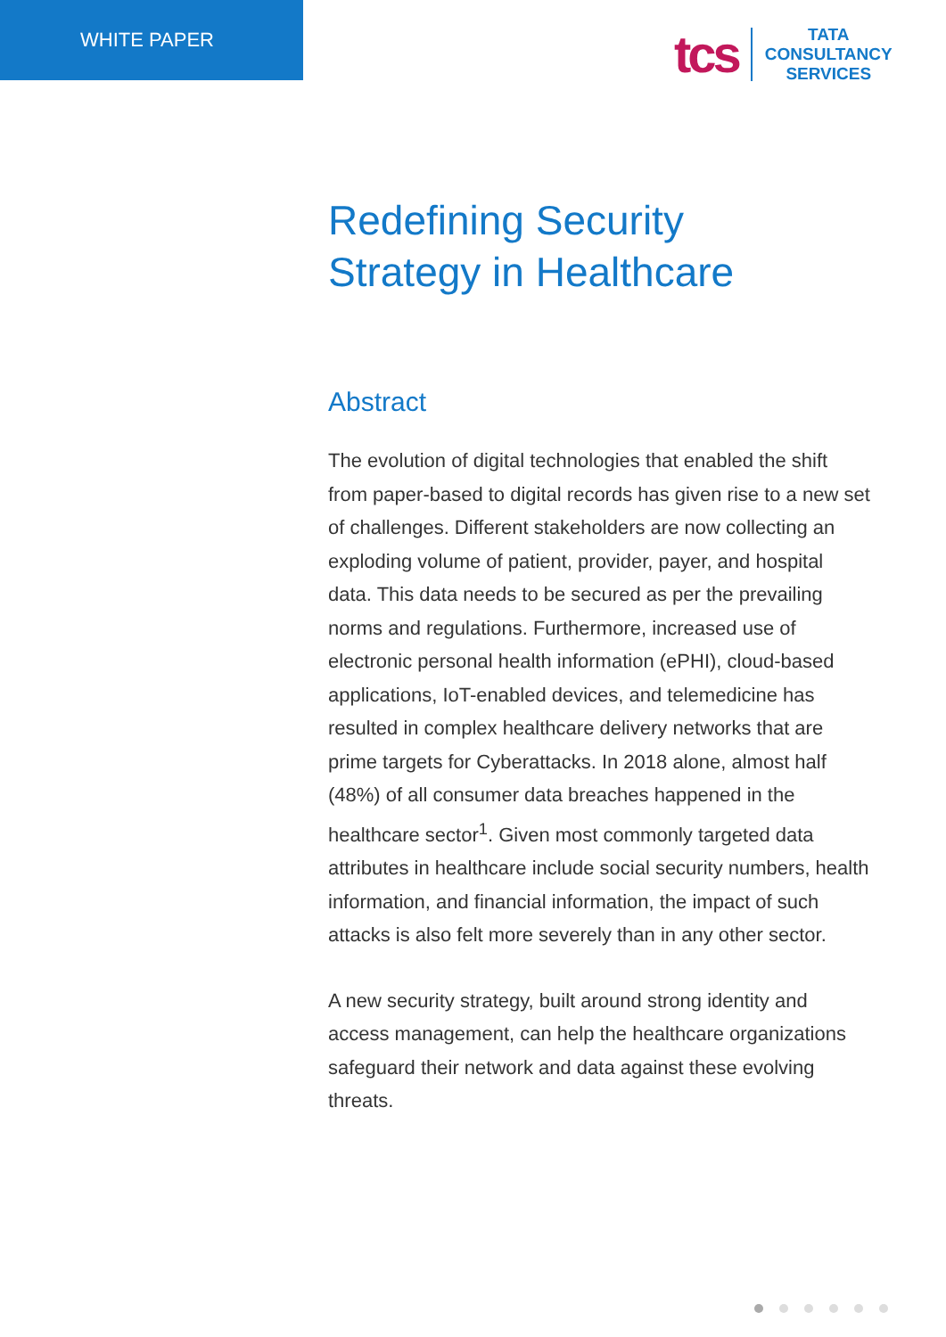WHITE PAPER
tcs
TATA
CONSULTANCY
SERVICES
Redefining Security
Strategy in Healthcare
Abstract
The evolution of digital technologies that enabled the shift from paper-based to digital records has given rise to a new set of challenges. Different stakeholders are now collecting an exploding volume of patient, provider, payer, and hospital data. This data needs to be secured as per the prevailing norms and regulations. Furthermore, increased use of electronic personal health information (ePHI), cloud-based applications, IoT-enabled devices, and telemedicine has resulted in complex healthcare delivery networks that are prime targets for Cyberattacks. In 2018 alone, almost half (48%) of all consumer data breaches happened in the healthcare sector<sup>1</sup>. Given most commonly targeted data attributes in healthcare include social security numbers, health information, and financial information, the impact of such attacks is also felt more severely than in any other sector.
A new security strategy, built around strong identity and access management, can help the healthcare organizations safeguard their network and data against these evolving threats.